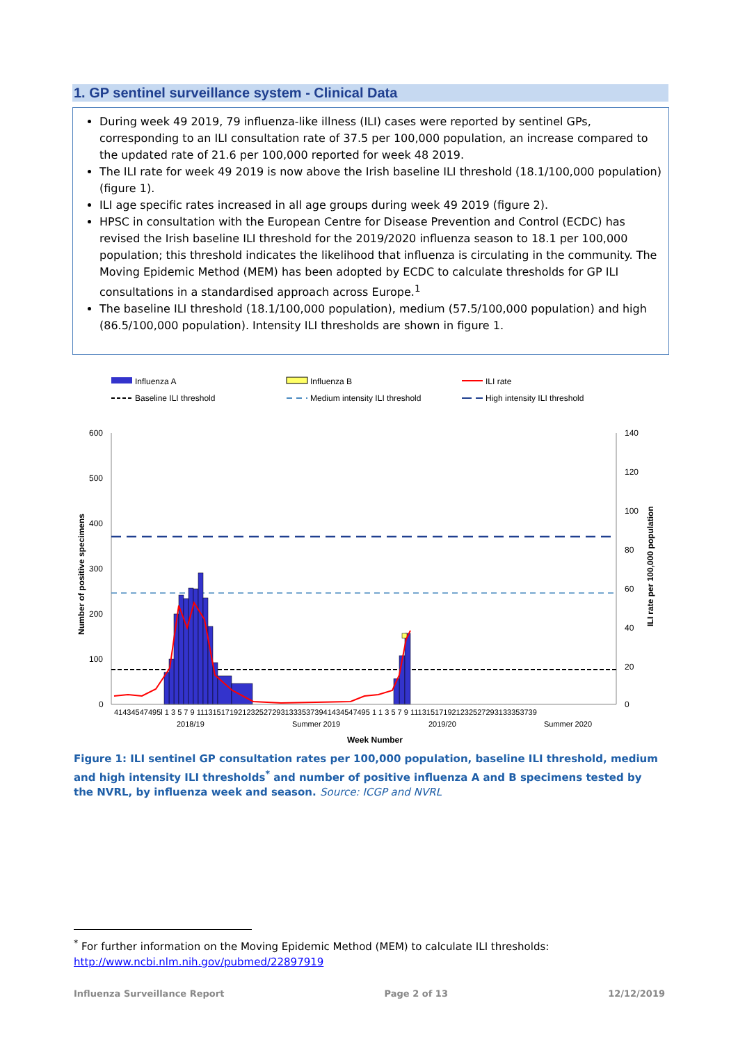1. GP sentinel surveillance system - Clinical Data
During week 49 2019, 79 influenza-like illness (ILI) cases were reported by sentinel GPs, corresponding to an ILI consultation rate of 37.5 per 100,000 population, an increase compared to the updated rate of 21.6 per 100,000 reported for week 48 2019.
The ILI rate for week 49 2019 is now above the Irish baseline ILI threshold (18.1/100,000 population) (figure 1).
ILI age specific rates increased in all age groups during week 49 2019 (figure 2).
HPSC in consultation with the European Centre for Disease Prevention and Control (ECDC) has revised the Irish baseline ILI threshold for the 2019/2020 influenza season to 18.1 per 100,000 population; this threshold indicates the likelihood that influenza is circulating in the community. The Moving Epidemic Method (MEM) has been adopted by ECDC to calculate thresholds for GP ILI consultations in a standardised approach across Europe.<sup>1</sup>
The baseline ILI threshold (18.1/100,000 population), medium (57.5/100,000 population) and high (86.5/100,000 population). Intensity ILI thresholds are shown in figure 1.
Influenza A
Influenza B
ILI rate
Baseline ILI threshold
Medium intensity ILI threshold
High intensity ILI threshold
600
500
400
300
200
100
0
140
120
100
80
60
40
20
0
Number of positive specimens
ILI rate per 100,000 population
41434547495l 1 3 5 7 9 11131517192123252729313335373941434547495 1 1 3 5 7 9 111315171921232527293133353739
2018/19
Summer 2019
2019/20
Summer 2020
Week Number
Figure 1: ILI sentinel GP consultation rates per 100,000 population, baseline ILI threshold, medium and high intensity ILI thresholds<sup>*</sup> and number of positive influenza A and B specimens tested by the NVRL, by influenza week and season. Source: ICGP and NVRL
<sup>*</sup> For further information on the Moving Epidemic Method (MEM) to calculate ILI thresholds:
http://www.ncbi.nlm.nih.gov/pubmed/22897919
Influenza Surveillance Report Page 2 of 13 12/12/2019